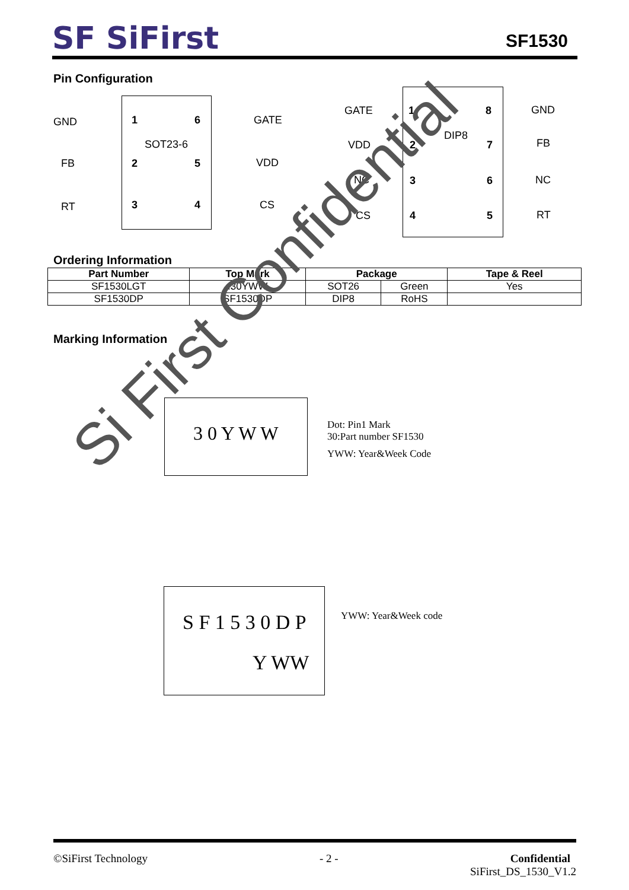SF SiFirst
SF1530
Pin Configuration
GND 1 6 GATE
SOT23-6
FB 2 5 VDD
RT 3 4 CS
GATE 1 8 GND
DIP8
VDD 2 7 FB
NC 3 6 NC
CS 4 5 RT
Ordering Information
| Part Number | Top Mark | Package | | Tape & Reel |
| --- | --- | --- | --- | --- |
| SF1530LGT | .30YWW | SOT26 | Green | Yes |
| SF1530DP | SF1530DP | DIP8 | RoHS | |
Marking Information
3 0 Y W W
Dot: Pin1 Mark
30:Part number SF1530
YWW: Year&Week Code
S F 1 5 3 0 D P
Y WW
YWW: Year&Week code
Si First Confidential
©SiFirst Technology - 2 - Confidential
SiFirst_DS_1530_V1.2